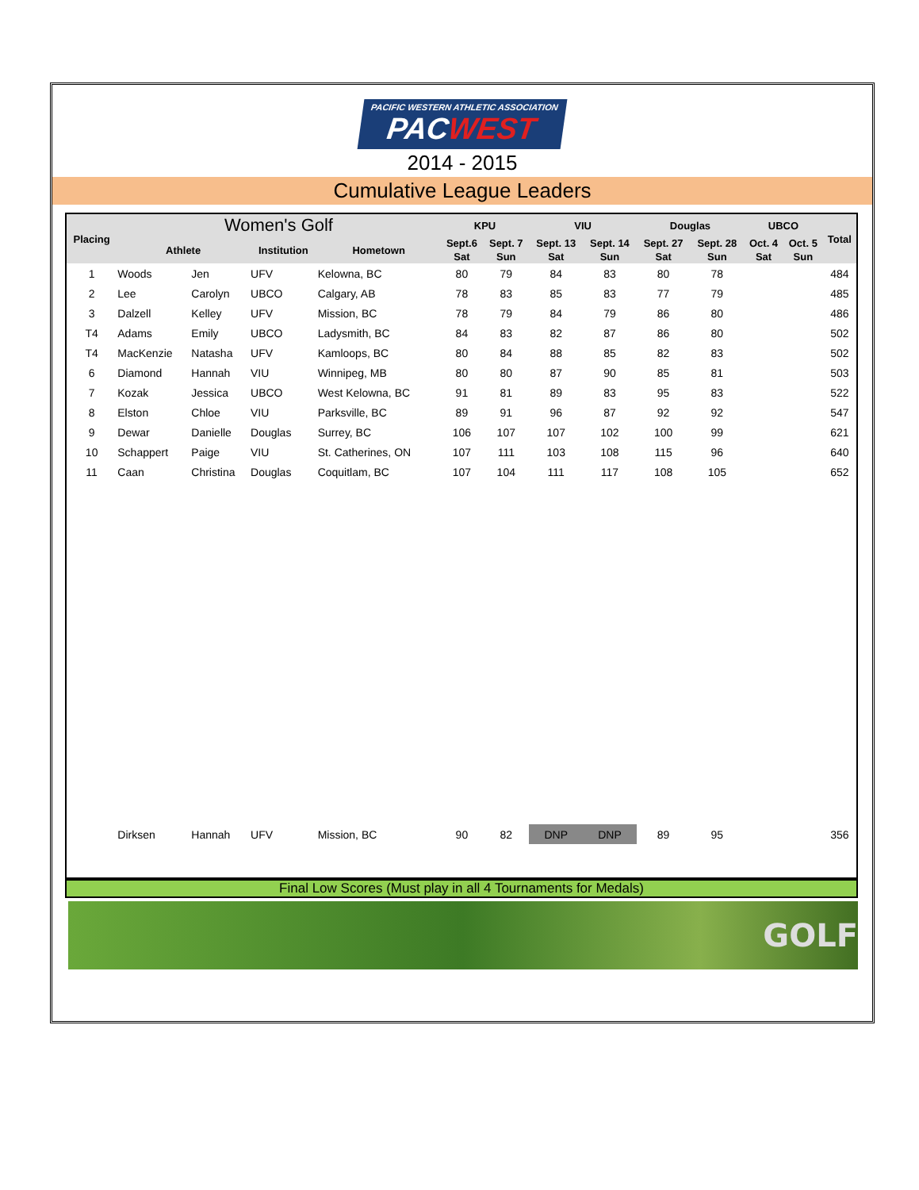PACIFIC WESTERN ATHLETIC ASSOCIATION PACWEST
2014 - 2015
Cumulative League Leaders
| Placing | Women's Golf | | | | KPU | | VIU | | Douglas | | UBCO | | Total |
| --- | --- | --- | --- | --- | --- | --- | --- | --- | --- | --- | --- | --- | --- |
| | Athlete | | Institution | Hometown | Sept.6 | Sept. 7 | Sept. 13 | Sept. 14 | Sept. 27 | Sept. 28 | Oct. 4 | Oct. 5 | |
| | | | | | Sat | Sun | Sat | Sun | Sat | Sun | Sat | Sun | |
| 1 | Woods | Jen | UFV | Kelowna, BC | 80 | 79 | 84 | 83 | 80 | 78 | | | 484 |
| 2 | Lee | Carolyn | UBCO | Calgary, AB | 78 | 83 | 85 | 83 | 77 | 79 | | | 485 |
| 3 | Dalzell | Kelley | UFV | Mission, BC | 78 | 79 | 84 | 79 | 86 | 80 | | | 486 |
| T4 | Adams | Emily | UBCO | Ladysmith, BC | 84 | 83 | 82 | 87 | 86 | 80 | | | 502 |
| T4 | MacKenzie | Natasha | UFV | Kamloops, BC | 80 | 84 | 88 | 85 | 82 | 83 | | | 502 |
| 6 | Diamond | Hannah | VIU | Winnipeg, MB | 80 | 80 | 87 | 90 | 85 | 81 | | | 503 |
| 7 | Kozak | Jessica | UBCO | West Kelowna, BC | 91 | 81 | 89 | 83 | 95 | 83 | | | 522 |
| 8 | Elston | Chloe | VIU | Parksville, BC | 89 | 91 | 96 | 87 | 92 | 92 | | | 547 |
| 9 | Dewar | Danielle | Douglas | Surrey, BC | 106 | 107 | 107 | 102 | 100 | 99 | | | 621 |
| 10 | Schappert | Paige | VIU | St. Catherines, ON | 107 | 111 | 103 | 108 | 115 | 96 | | | 640 |
| 11 | Caan | Christina | Douglas | Coquitlam, BC | 107 | 104 | 111 | 117 | 108 | 105 | | | 652 |
| | Dirksen | Hannah | UFV | Mission, BC | 90 | 82 | DNP | DNP | 89 | 95 | | | 356 |
Final Low Scores (Must play in all 4 Tournaments for Medals)
GOLF